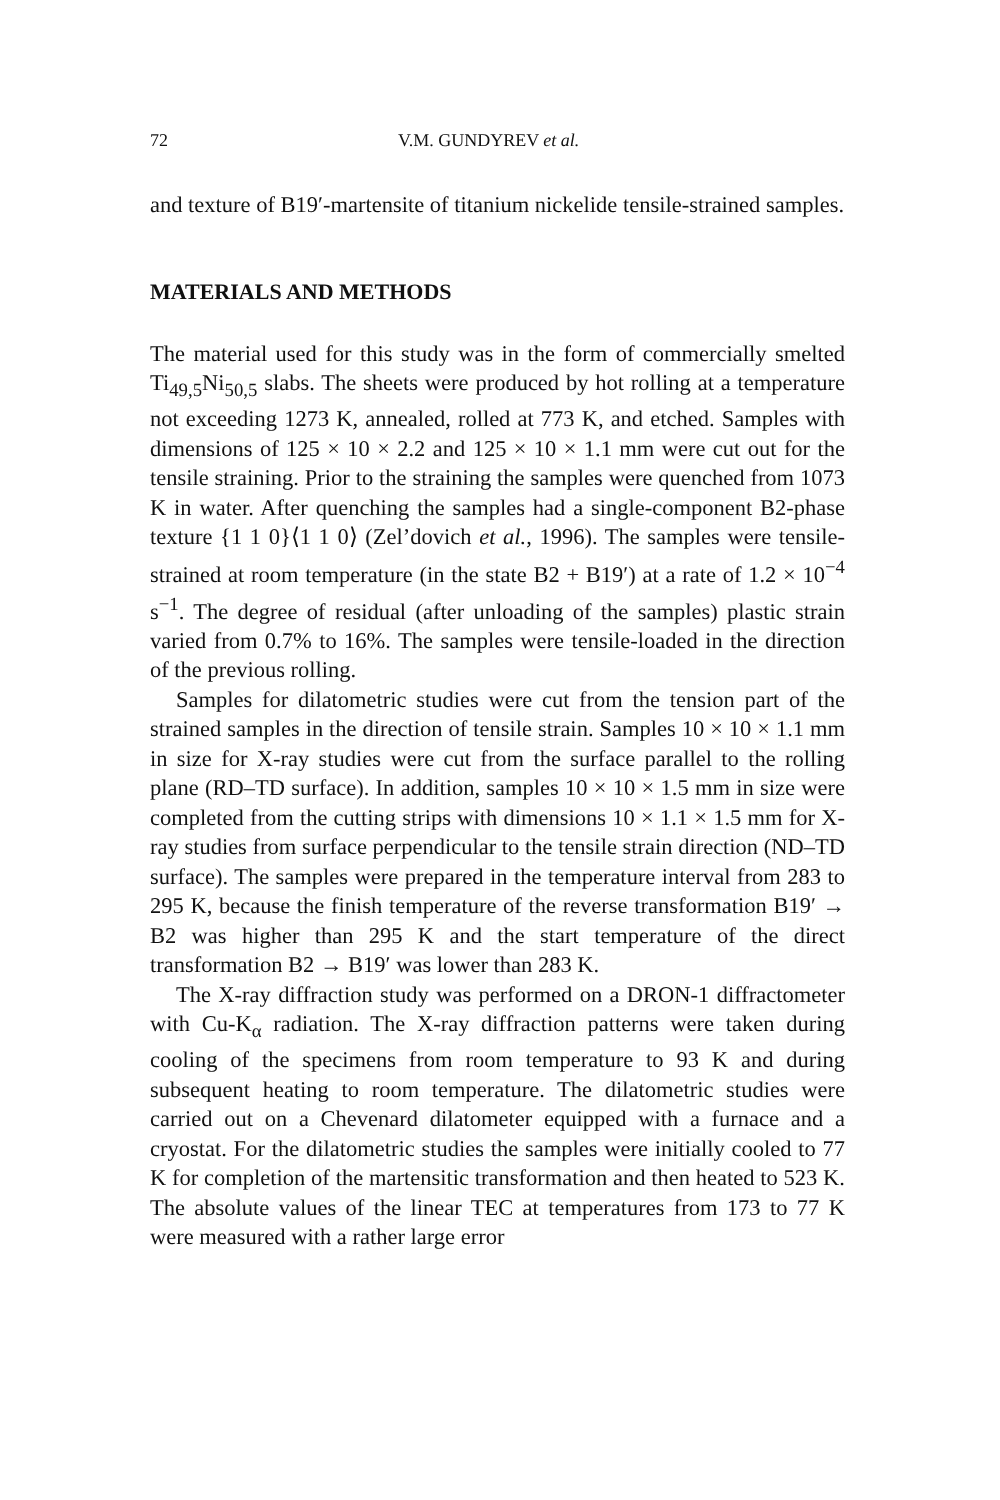72 V.M. GUNDYREV et al.
and texture of B19′-martensite of titanium nickelide tensile-strained samples.
MATERIALS AND METHODS
The material used for this study was in the form of commercially smelted Ti<sub>49,5</sub>Ni<sub>50,5</sub> slabs. The sheets were produced by hot rolling at a temperature not exceeding 1273 K, annealed, rolled at 773 K, and etched. Samples with dimensions of 125 × 10 × 2.2 and 125 × 10 × 1.1 mm were cut out for the tensile straining. Prior to the straining the samples were quenched from 1073 K in water. After quenching the samples had a single-component B2-phase texture {1 1 0}⟨1 1 0⟩ (Zel’dovich et al., 1996). The samples were tensile-strained at room temperature (in the state B2 + B19′) at a rate of 1.2 × 10<sup>−4</sup> s<sup>−1</sup>. The degree of residual (after unloading of the samples) plastic strain varied from 0.7% to 16%. The samples were tensile-loaded in the direction of the previous rolling.
Samples for dilatometric studies were cut from the tension part of the strained samples in the direction of tensile strain. Samples 10 × 10 × 1.1 mm in size for X-ray studies were cut from the surface parallel to the rolling plane (RD–TD surface). In addition, samples 10 × 10 × 1.5 mm in size were completed from the cutting strips with dimensions 10 × 1.1 × 1.5 mm for X-ray studies from surface perpendicular to the tensile strain direction (ND–TD surface). The samples were prepared in the temperature interval from 283 to 295 K, because the finish temperature of the reverse transformation B19′ → B2 was higher than 295 K and the start temperature of the direct transformation B2 → B19′ was lower than 283 K.
The X-ray diffraction study was performed on a DRON-1 diffractometer with Cu-K<sub>α</sub> radiation. The X-ray diffraction patterns were taken during cooling of the specimens from room temperature to 93 K and during subsequent heating to room temperature. The dilatometric studies were carried out on a Chevenard dilatometer equipped with a furnace and a cryostat. For the dilatometric studies the samples were initially cooled to 77 K for completion of the martensitic transformation and then heated to 523 K. The absolute values of the linear TEC at temperatures from 173 to 77 K were measured with a rather large error